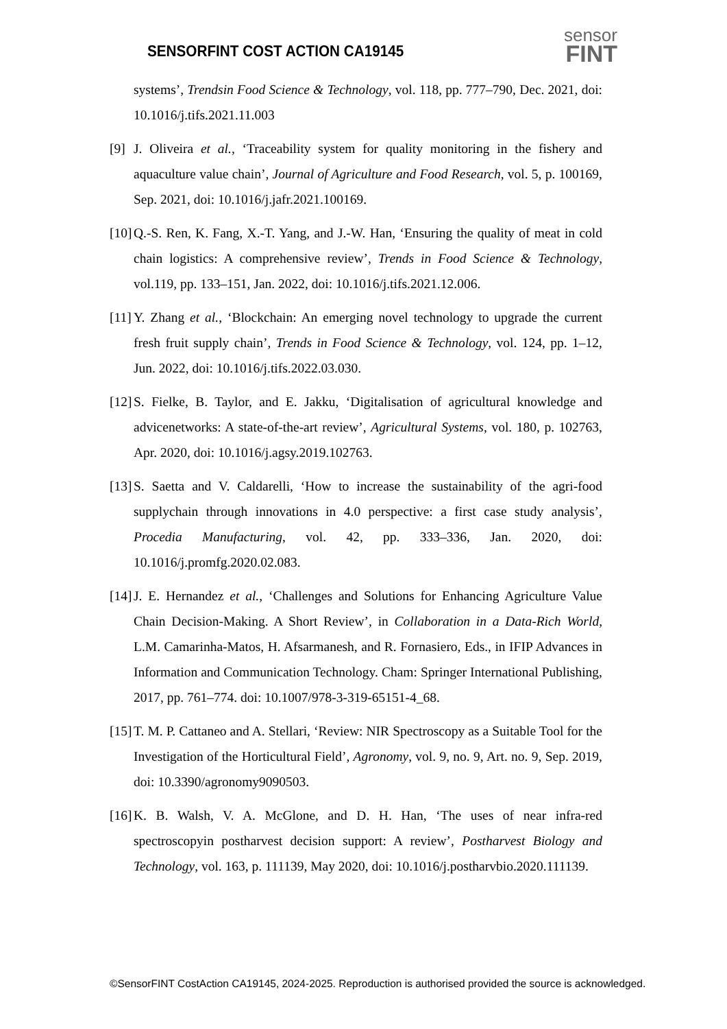SENSORFINT COST ACTION CA19145
sensor
FINT
systems’, Trendsin Food Science & Technology, vol. 118, pp. 777–790, Dec. 2021, doi: 10.1016/j.tifs.2021.11.003
[9]
J. Oliveira et al., ‘Traceability system for quality monitoring in the fishery and aquaculture value chain’, Journal of Agriculture and Food Research, vol. 5, p. 100169, Sep. 2021, doi: 10.1016/j.jafr.2021.100169.
[10]
Q.-S. Ren, K. Fang, X.-T. Yang, and J.-W. Han, ‘Ensuring the quality of meat in cold chain logistics: A comprehensive review’, Trends in Food Science & Technology, vol.119, pp. 133–151, Jan. 2022, doi: 10.1016/j.tifs.2021.12.006.
[11]
Y. Zhang et al., ‘Blockchain: An emerging novel technology to upgrade the current fresh fruit supply chain’, Trends in Food Science & Technology, vol. 124, pp. 1–12, Jun. 2022, doi: 10.1016/j.tifs.2022.03.030.
[12]
S. Fielke, B. Taylor, and E. Jakku, ‘Digitalisation of agricultural knowledge and advicenetworks: A state-of-the-art review’, Agricultural Systems, vol. 180, p. 102763, Apr. 2020, doi: 10.1016/j.agsy.2019.102763.
[13]
S. Saetta and V. Caldarelli, ‘How to increase the sustainability of the agri-food supplychain through innovations in 4.0 perspective: a first case study analysis’, Procedia Manufacturing, vol. 42, pp. 333–336, Jan. 2020, doi: 10.1016/j.promfg.2020.02.083.
[14]
J. E. Hernandez et al., ‘Challenges and Solutions for Enhancing Agriculture Value Chain Decision-Making. A Short Review’, in Collaboration in a Data-Rich World, L.M. Camarinha-Matos, H. Afsarmanesh, and R. Fornasiero, Eds., in IFIP Advances in Information and Communication Technology. Cham: Springer International Publishing, 2017, pp. 761–774. doi: 10.1007/978-3-319-65151-4_68.
[15]
T. M. P. Cattaneo and A. Stellari, ‘Review: NIR Spectroscopy as a Suitable Tool for the Investigation of the Horticultural Field’, Agronomy, vol. 9, no. 9, Art. no. 9, Sep. 2019, doi: 10.3390/agronomy9090503.
[16]
K. B. Walsh, V. A. McGlone, and D. H. Han, ‘The uses of near infra-red spectroscopyin postharvest decision support: A review’, Postharvest Biology and Technology, vol. 163, p. 111139, May 2020, doi: 10.1016/j.postharvbio.2020.111139.
©SensorFINT CostAction CA19145, 2024-2025. Reproduction is authorised provided the source is acknowledged.